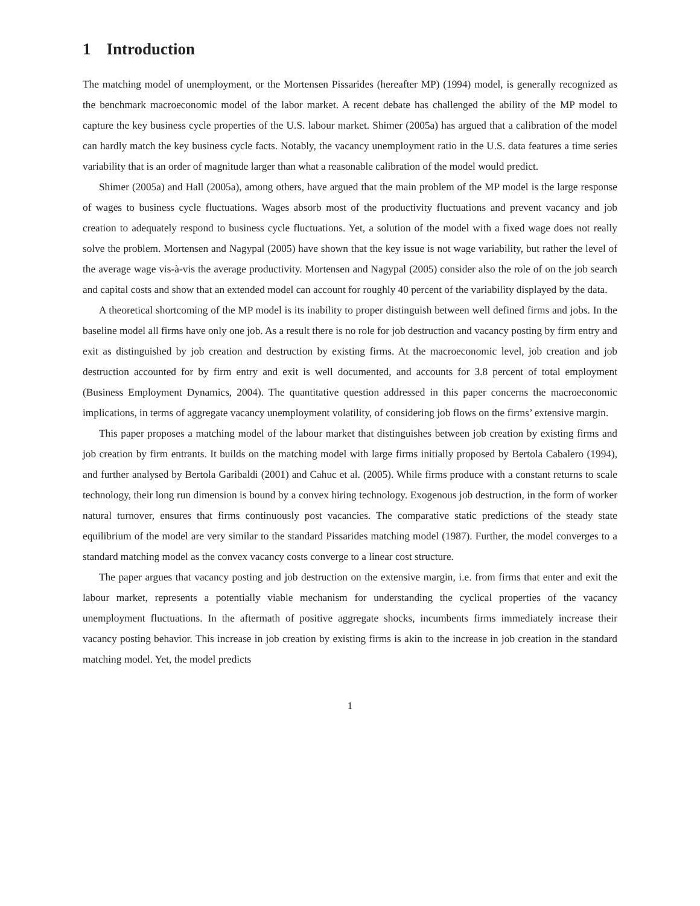1 Introduction
The matching model of unemployment, or the Mortensen Pissarides (hereafter MP) (1994) model, is generally recognized as the benchmark macroeconomic model of the labor market. A recent debate has challenged the ability of the MP model to capture the key business cycle properties of the U.S. labour market. Shimer (2005a) has argued that a calibration of the model can hardly match the key business cycle facts. Notably, the vacancy unemployment ratio in the U.S. data features a time series variability that is an order of magnitude larger than what a reasonable calibration of the model would predict.
Shimer (2005a) and Hall (2005a), among others, have argued that the main problem of the MP model is the large response of wages to business cycle fluctuations. Wages absorb most of the productivity fluctuations and prevent vacancy and job creation to adequately respond to business cycle fluctuations. Yet, a solution of the model with a fixed wage does not really solve the problem. Mortensen and Nagypal (2005) have shown that the key issue is not wage variability, but rather the level of the average wage vis-à-vis the average productivity. Mortensen and Nagypal (2005) consider also the role of on the job search and capital costs and show that an extended model can account for roughly 40 percent of the variability displayed by the data.
A theoretical shortcoming of the MP model is its inability to proper distinguish between well defined firms and jobs. In the baseline model all firms have only one job. As a result there is no role for job destruction and vacancy posting by firm entry and exit as distinguished by job creation and destruction by existing firms. At the macroeconomic level, job creation and job destruction accounted for by firm entry and exit is well documented, and accounts for 3.8 percent of total employment (Business Employment Dynamics, 2004). The quantitative question addressed in this paper concerns the macroeconomic implications, in terms of aggregate vacancy unemployment volatility, of considering job flows on the firms’ extensive margin.
This paper proposes a matching model of the labour market that distinguishes between job creation by existing firms and job creation by firm entrants. It builds on the matching model with large firms initially proposed by Bertola Cabalero (1994), and further analysed by Bertola Garibaldi (2001) and Cahuc et al. (2005). While firms produce with a constant returns to scale technology, their long run dimension is bound by a convex hiring technology. Exogenous job destruction, in the form of worker natural turnover, ensures that firms continuously post vacancies. The comparative static predictions of the steady state equilibrium of the model are very similar to the standard Pissarides matching model (1987). Further, the model converges to a standard matching model as the convex vacancy costs converge to a linear cost structure.
The paper argues that vacancy posting and job destruction on the extensive margin, i.e. from firms that enter and exit the labour market, represents a potentially viable mechanism for understanding the cyclical properties of the vacancy unemployment fluctuations. In the aftermath of positive aggregate shocks, incumbents firms immediately increase their vacancy posting behavior. This increase in job creation by existing firms is akin to the increase in job creation in the standard matching model. Yet, the model predicts
1